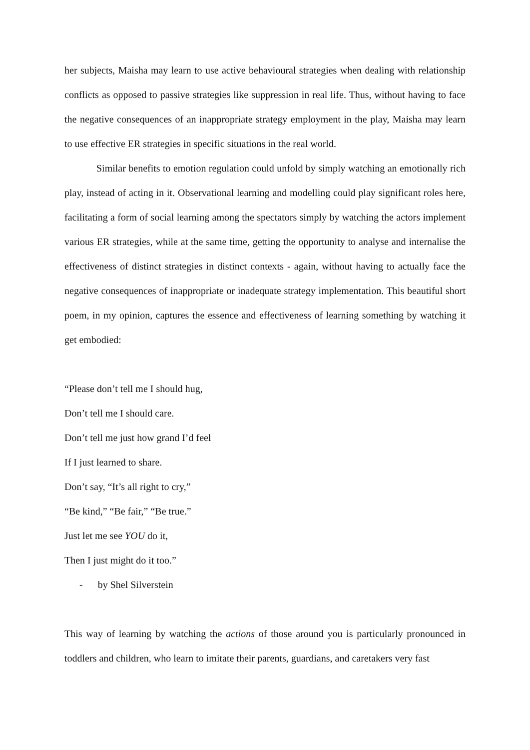her subjects, Maisha may learn to use active behavioural strategies when dealing with relationship conflicts as opposed to passive strategies like suppression in real life. Thus, without having to face the negative consequences of an inappropriate strategy employment in the play, Maisha may learn to use effective ER strategies in specific situations in the real world.
Similar benefits to emotion regulation could unfold by simply watching an emotionally rich play, instead of acting in it. Observational learning and modelling could play significant roles here, facilitating a form of social learning among the spectators simply by watching the actors implement various ER strategies, while at the same time, getting the opportunity to analyse and internalise the effectiveness of distinct strategies in distinct contexts - again, without having to actually face the negative consequences of inappropriate or inadequate strategy implementation. This beautiful short poem, in my opinion, captures the essence and effectiveness of learning something by watching it get embodied:
“Please don’t tell me I should hug,
Don’t tell me I should care.
Don’t tell me just how grand I’d feel
If I just learned to share.
Don’t say, “It’s all right to cry,”
“Be kind,” “Be fair,” “Be true.”
Just let me see YOU do it,
Then I just might do it too.”
- by Shel Silverstein
This way of learning by watching the actions of those around you is particularly pronounced in toddlers and children, who learn to imitate their parents, guardians, and caretakers very fast